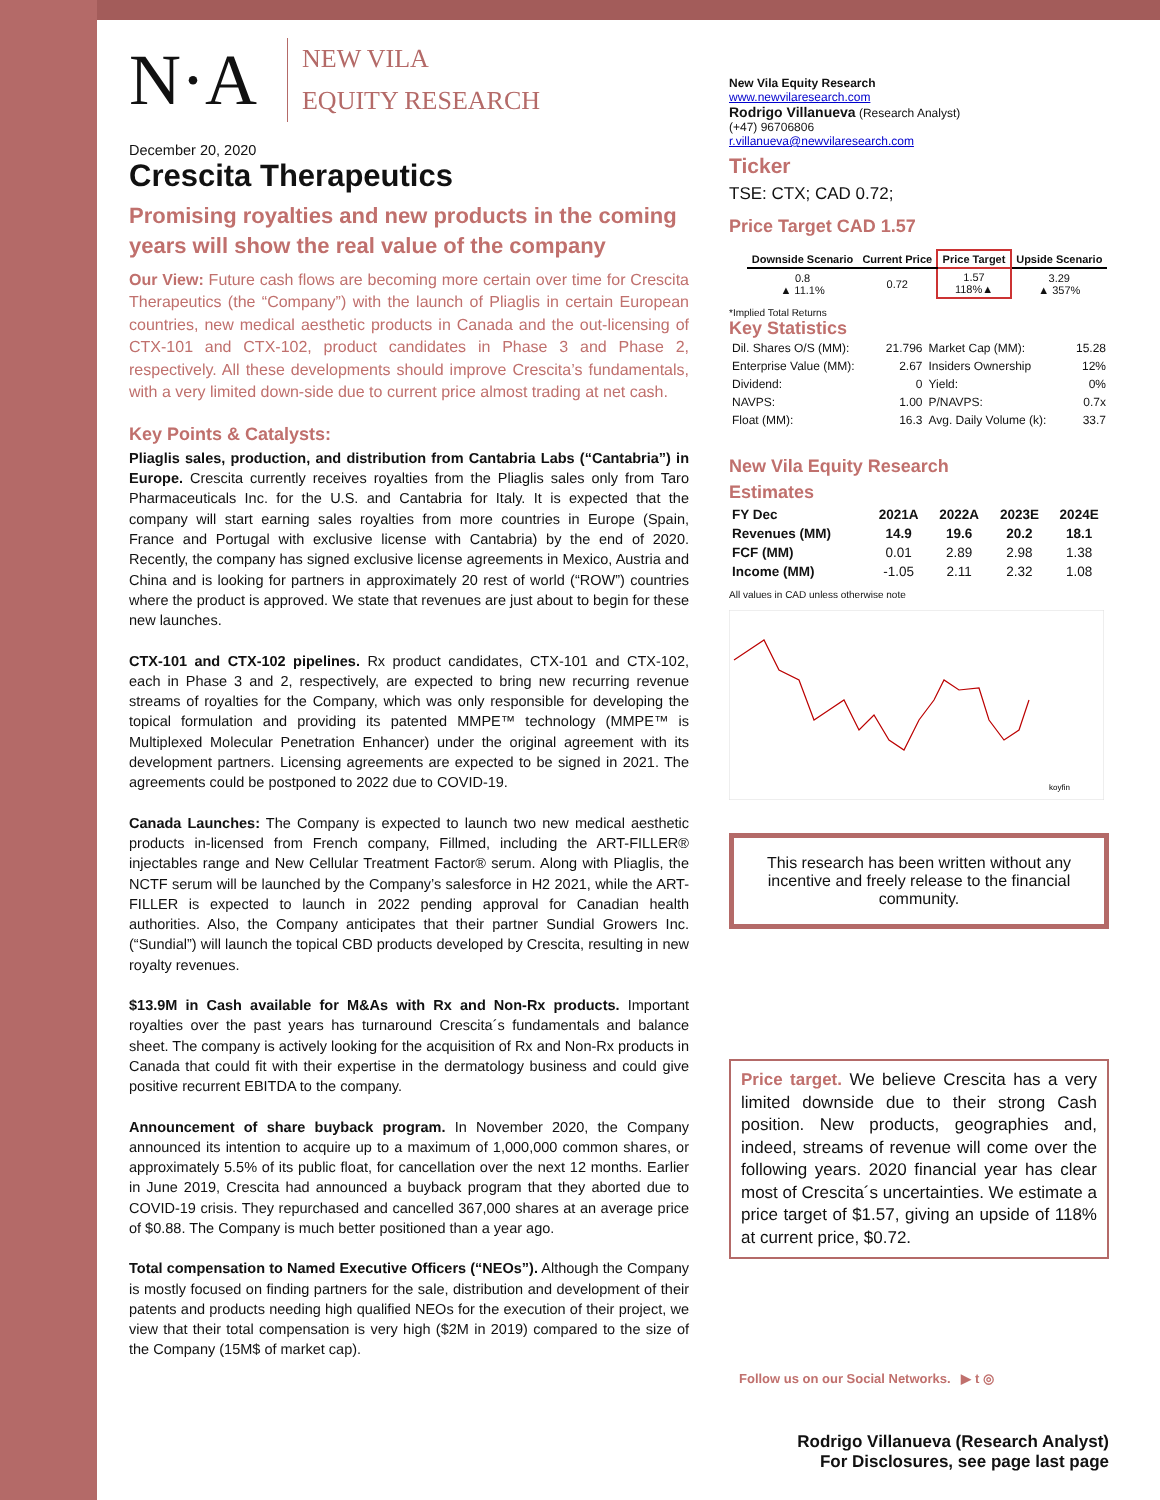N·A
NEW VILA
EQUITY RESEARCH
December 20, 2020
Crescita Therapeutics
Promising royalties and new products in the coming years will show the real value of the company
Our View: Future cash flows are becoming more certain over time for Crescita Therapeutics (the “Company”) with the launch of Pliaglis in certain European countries, new medical aesthetic products in Canada and the out-licensing of CTX-101 and CTX-102, product candidates in Phase 3 and Phase 2, respectively. All these developments should improve Crescita’s fundamentals, with a very limited down-side due to current price almost trading at net cash.
Key Points & Catalysts:
Pliaglis sales, production, and distribution from Cantabria Labs (“Cantabria”) in Europe. Crescita currently receives royalties from the Pliaglis sales only from Taro Pharmaceuticals Inc. for the U.S. and Cantabria for Italy. It is expected that the company will start earning sales royalties from more countries in Europe (Spain, France and Portugal with exclusive license with Cantabria) by the end of 2020. Recently, the company has signed exclusive license agreements in Mexico, Austria and China and is looking for partners in approximately 20 rest of world (“ROW”) countries where the product is approved. We state that revenues are just about to begin for these new launches.
CTX-101 and CTX-102 pipelines. Rx product candidates, CTX-101 and CTX-102, each in Phase 3 and 2, respectively, are expected to bring new recurring revenue streams of royalties for the Company, which was only responsible for developing the topical formulation and providing its patented MMPE™ technology (MMPE™ is Multiplexed Molecular Penetration Enhancer) under the original agreement with its development partners. Licensing agreements are expected to be signed in 2021. The agreements could be postponed to 2022 due to COVID-19.
Canada Launches: The Company is expected to launch two new medical aesthetic products in-licensed from French company, Fillmed, including the ART-FILLER® injectables range and New Cellular Treatment Factor® serum. Along with Pliaglis, the NCTF serum will be launched by the Company’s salesforce in H2 2021, while the ART-FILLER is expected to launch in 2022 pending approval for Canadian health authorities. Also, the Company anticipates that their partner Sundial Growers Inc. (“Sundial”) will launch the topical CBD products developed by Crescita, resulting in new royalty revenues.
$13.9M in Cash available for M&As with Rx and Non-Rx products. Important royalties over the past years has turnaround Crescita´s fundamentals and balance sheet. The company is actively looking for the acquisition of Rx and Non-Rx products in Canada that could fit with their expertise in the dermatology business and could give positive recurrent EBITDA to the company.
Announcement of share buyback program. In November 2020, the Company announced its intention to acquire up to a maximum of 1,000,000 common shares, or approximately 5.5% of its public float, for cancellation over the next 12 months. Earlier in June 2019, Crescita had announced a buyback program that they aborted due to COVID-19 crisis. They repurchased and cancelled 367,000 shares at an average price of $0.88. The Company is much better positioned than a year ago.
Total compensation to Named Executive Officers (“NEOs”). Although the Company is mostly focused on finding partners for the sale, distribution and development of their patents and products needing high qualified NEOs for the execution of their project, we view that their total compensation is very high ($2M in 2019) compared to the size of the Company (15M$ of market cap).
New Vila Equity Research
www.newvilaresearch.com
Rodrigo Villanueva (Research Analyst)
(+47) 96706806
r.villanueva@newvilaresearch.com
Ticker
TSE: CTX; CAD 0.72;
Price Target CAD 1.57
| Downside Scenario | Current Price | Price Target | Upside Scenario |
| --- | --- | --- | --- |
| 0.8 ▲ 11.1% | 0.72 | 1.57 118%▲ | 3.29 ▲ 357% |
*Implied Total Returns
Key Statistics
| Dil. Shares O/S (MM): | 21.796 | Market Cap (MM): | 15.28 |
| Enterprise Value (MM): | 2.67 | Insiders Ownership | 12% |
| Dividend: | 0 | Yield: | 0% |
| NAVPS: | 1.00 | P/NAVPS: | 0.7x |
| Float (MM): | 16.3 | Avg. Daily Volume (k): | 33.7 |
New Vila Equity Research
Estimates
| FY Dec | 2021A | 2022A | 2023E | 2024E |
| --- | --- | --- | --- | --- |
| Revenues (MM) | 14.9 | 19.6 | 20.2 | 18.1 |
| FCF (MM) | 0.01 | 2.89 | 2.98 | 1.38 |
| Income (MM) | -1.05 | 2.11 | 2.32 | 1.08 |
All values in CAD unless otherwise note
koyfin
This research has been written without any incentive and freely release to the financial community.
Price target. We believe Crescita has a very limited downside due to their strong Cash position. New products, geographies and, indeed, streams of revenue will come over the following years. 2020 financial year has clear most of Crescita´s uncertainties. We estimate a price target of $1.57, giving an upside of 118% at current price, $0.72.
Follow us on our Social Networks. ▶ t ◎
Rodrigo Villanueva (Research Analyst)
For Disclosures, see page last page